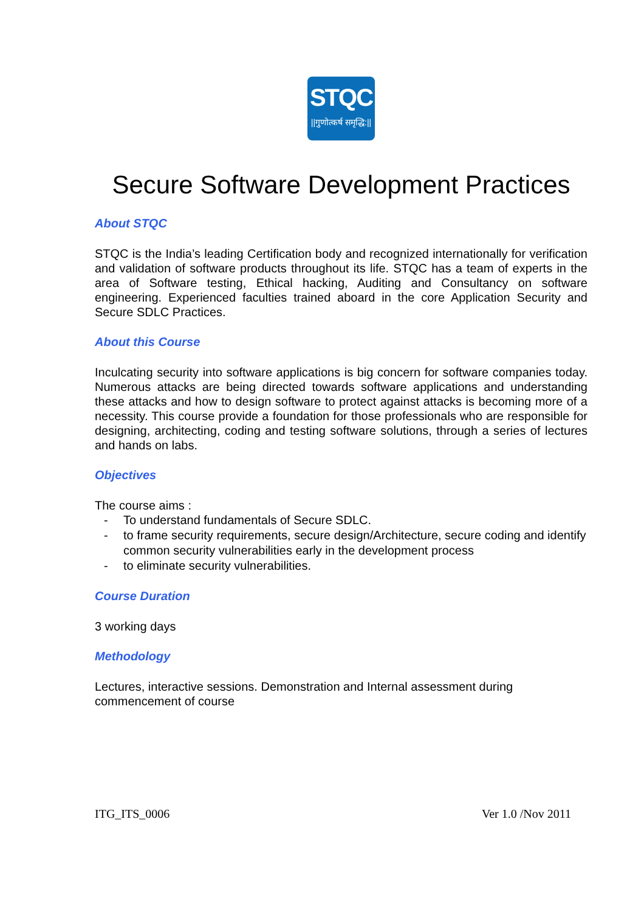STQC
||गुणोत्कर्ष समृद्धि:||
Secure Software Development Practices
About STQC
STQC is the India’s leading Certification body and recognized internationally for verification and validation of software products throughout its life. STQC has a team of experts in the area of Software testing, Ethical hacking, Auditing and Consultancy on software engineering. Experienced faculties trained aboard in the core Application Security and Secure SDLC Practices.
About this Course
Inculcating security into software applications is big concern for software companies today. Numerous attacks are being directed towards software applications and understanding these attacks and how to design software to protect against attacks is becoming more of a necessity. This course provide a foundation for those professionals who are responsible for designing, architecting, coding and testing software solutions, through a series of lectures and hands on labs.
Objectives
The course aims :
- To understand fundamentals of Secure SDLC.
- to frame security requirements, secure design/Architecture, secure coding and identify common security vulnerabilities early in the development process
- to eliminate security vulnerabilities.
Course Duration
3 working days
Methodology
Lectures, interactive sessions. Demonstration and Internal assessment during commencement of course
ITG_ITS_0006 Ver 1.0 /Nov 2011